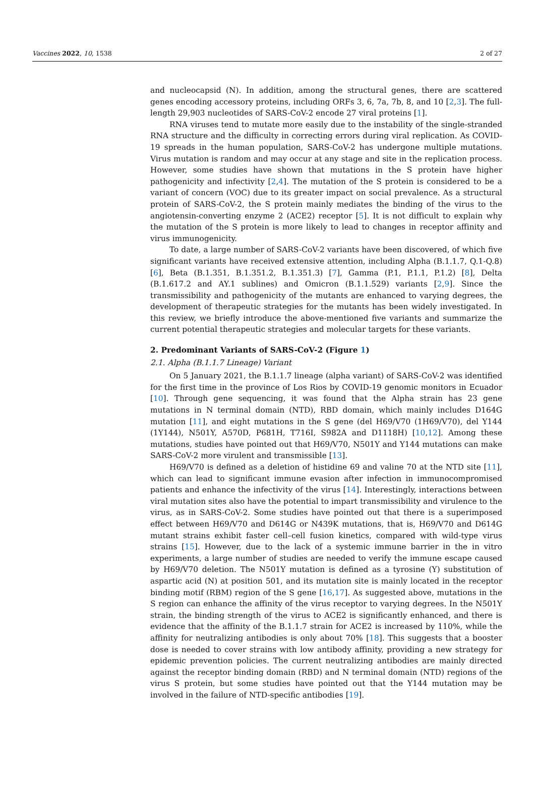Vaccines 2022, 10, 1538 2 of 27
and nucleocapsid (N). In addition, among the structural genes, there are scattered genes encoding accessory proteins, including ORFs 3, 6, 7a, 7b, 8, and 10 [2,3]. The full-length 29,903 nucleotides of SARS-CoV-2 encode 27 viral proteins [1].
RNA viruses tend to mutate more easily due to the instability of the single-stranded RNA structure and the difficulty in correcting errors during viral replication. As COVID-19 spreads in the human population, SARS-CoV-2 has undergone multiple mutations. Virus mutation is random and may occur at any stage and site in the replication process. However, some studies have shown that mutations in the S protein have higher pathogenicity and infectivity [2,4]. The mutation of the S protein is considered to be a variant of concern (VOC) due to its greater impact on social prevalence. As a structural protein of SARS-CoV-2, the S protein mainly mediates the binding of the virus to the angiotensin-converting enzyme 2 (ACE2) receptor [5]. It is not difficult to explain why the mutation of the S protein is more likely to lead to changes in receptor affinity and virus immunogenicity.
To date, a large number of SARS-CoV-2 variants have been discovered, of which five significant variants have received extensive attention, including Alpha (B.1.1.7, Q.1-Q.8) [6], Beta (B.1.351, B.1.351.2, B.1.351.3) [7], Gamma (P.1, P.1.1, P.1.2) [8], Delta (B.1.617.2 and AY.1 sublines) and Omicron (B.1.1.529) variants [2,9]. Since the transmissibility and pathogenicity of the mutants are enhanced to varying degrees, the development of therapeutic strategies for the mutants has been widely investigated. In this review, we briefly introduce the above-mentioned five variants and summarize the current potential therapeutic strategies and molecular targets for these variants.
2. Predominant Variants of SARS-CoV-2 (Figure 1)
2.1. Alpha (B.1.1.7 Lineage) Variant
On 5 January 2021, the B.1.1.7 lineage (alpha variant) of SARS-CoV-2 was identified for the first time in the province of Los Rios by COVID-19 genomic monitors in Ecuador [10]. Through gene sequencing, it was found that the Alpha strain has 23 gene mutations in N terminal domain (NTD), RBD domain, which mainly includes D164G mutation [11], and eight mutations in the S gene (del H69/V70 (1H69/V70), del Y144 (1Y144), N501Y, A570D, P681H, T716I, S982A and D1118H) [10,12]. Among these mutations, studies have pointed out that H69/V70, N501Y and Y144 mutations can make SARS-CoV-2 more virulent and transmissible [13].
H69/V70 is defined as a deletion of histidine 69 and valine 70 at the NTD site [11], which can lead to significant immune evasion after infection in immunocompromised patients and enhance the infectivity of the virus [14]. Interestingly, interactions between viral mutation sites also have the potential to impart transmissibility and virulence to the virus, as in SARS-CoV-2. Some studies have pointed out that there is a superimposed effect between H69/V70 and D614G or N439K mutations, that is, H69/V70 and D614G mutant strains exhibit faster cell–cell fusion kinetics, compared with wild-type virus strains [15]. However, due to the lack of a systemic immune barrier in the in vitro experiments, a large number of studies are needed to verify the immune escape caused by H69/V70 deletion. The N501Y mutation is defined as a tyrosine (Y) substitution of aspartic acid (N) at position 501, and its mutation site is mainly located in the receptor binding motif (RBM) region of the S gene [16,17]. As suggested above, mutations in the S region can enhance the affinity of the virus receptor to varying degrees. In the N501Y strain, the binding strength of the virus to ACE2 is significantly enhanced, and there is evidence that the affinity of the B.1.1.7 strain for ACE2 is increased by 110%, while the affinity for neutralizing antibodies is only about 70% [18]. This suggests that a booster dose is needed to cover strains with low antibody affinity, providing a new strategy for epidemic prevention policies. The current neutralizing antibodies are mainly directed against the receptor binding domain (RBD) and N terminal domain (NTD) regions of the virus S protein, but some studies have pointed out that the Y144 mutation may be involved in the failure of NTD-specific antibodies [19].